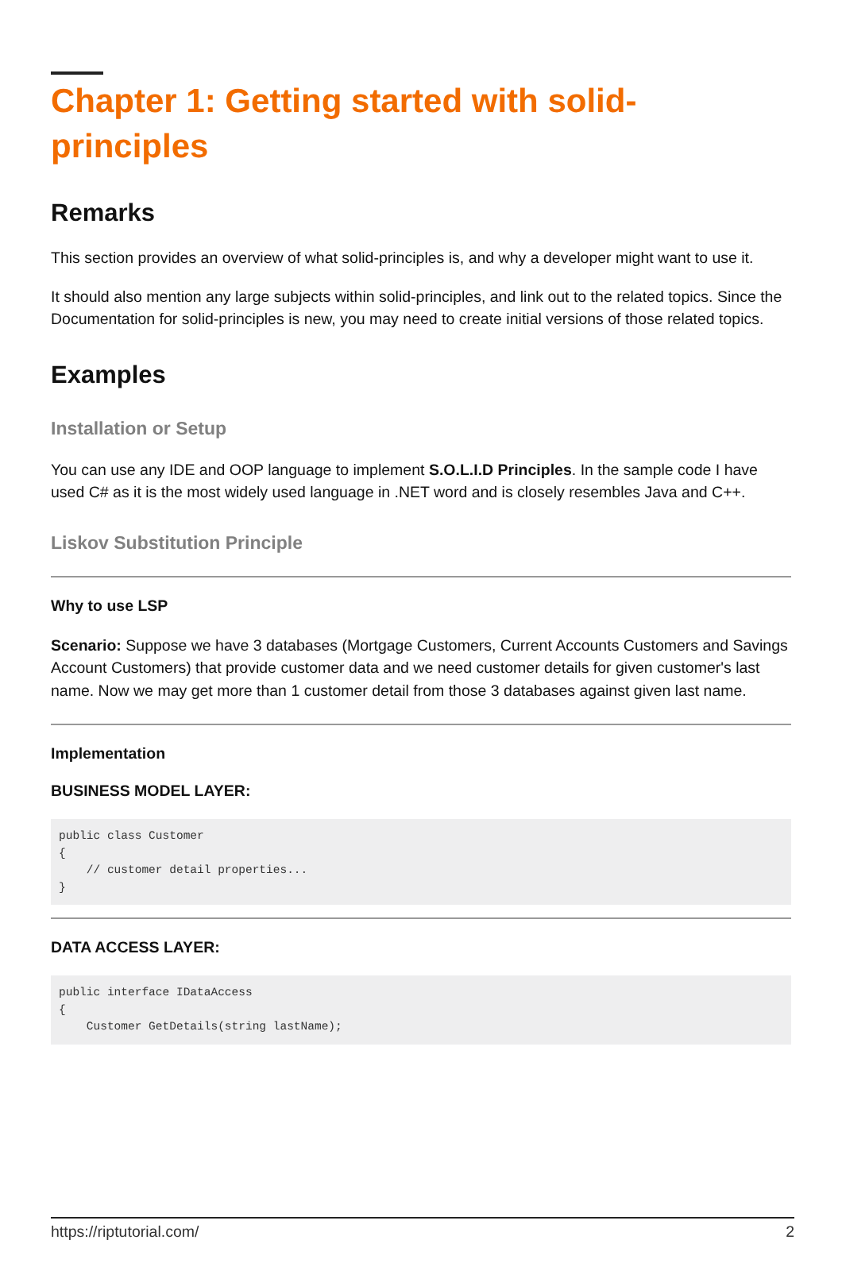Chapter 1: Getting started with solid-principles
Remarks
This section provides an overview of what solid-principles is, and why a developer might want to use it.
It should also mention any large subjects within solid-principles, and link out to the related topics. Since the Documentation for solid-principles is new, you may need to create initial versions of those related topics.
Examples
Installation or Setup
You can use any IDE and OOP language to implement S.O.L.I.D Principles. In the sample code I have used C# as it is the most widely used language in .NET word and is closely resembles Java and C++.
Liskov Substitution Principle
Why to use LSP
Scenario: Suppose we have 3 databases (Mortgage Customers, Current Accounts Customers and Savings Account Customers) that provide customer data and we need customer details for given customer's last name. Now we may get more than 1 customer detail from those 3 databases against given last name.
Implementation
BUSINESS MODEL LAYER:
public class Customer
{
    // customer detail properties...
}
DATA ACCESS LAYER:
public interface IDataAccess
{
    Customer GetDetails(string lastName);
https://riptutorial.com/ 2